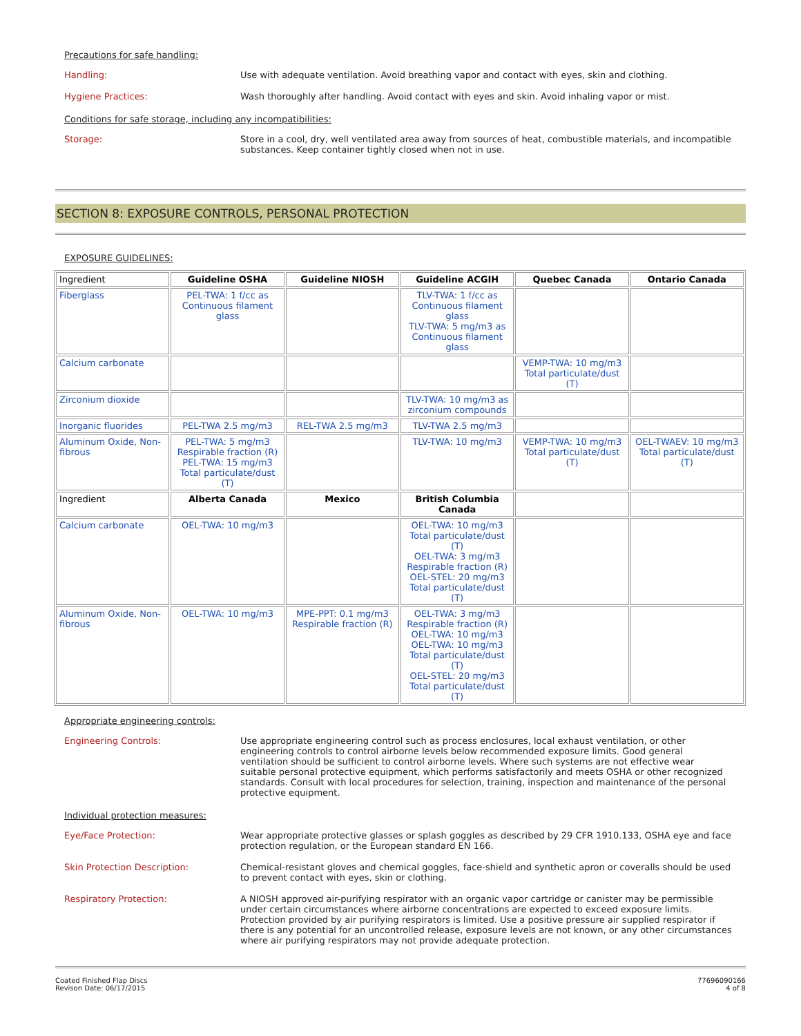Precautions for safe handling:
Handling:
Use with adequate ventilation. Avoid breathing vapor and contact with eyes, skin and clothing.
Hygiene Practices:
Wash thoroughly after handling. Avoid contact with eyes and skin. Avoid inhaling vapor or mist.
Conditions for safe storage, including any incompatibilities:
Storage:
Store in a cool, dry, well ventilated area away from sources of heat, combustible materials, and incompatible substances. Keep container tightly closed when not in use.
SECTION 8: EXPOSURE CONTROLS, PERSONAL PROTECTION
EXPOSURE GUIDELINES:
| Ingredient | Guideline OSHA | Guideline NIOSH | Guideline ACGIH | Quebec Canada | Ontario Canada |
| --- | --- | --- | --- | --- | --- |
| Fiberglass | PEL-TWA: 1 f/cc as Continuous filament glass | | TLV-TWA: 1 f/cc as Continuous filament glass TLV-TWA: 5 mg/m3 as Continuous filament glass | | |
| Calcium carbonate | | | | VEMP-TWA: 10 mg/m3 Total particulate/dust (T) | |
| Zirconium dioxide | | | TLV-TWA: 10 mg/m3 as zirconium compounds | | |
| Inorganic fluorides | PEL-TWA 2.5 mg/m3 | REL-TWA 2.5 mg/m3 | TLV-TWA 2.5 mg/m3 | | |
| Aluminum Oxide, Non-fibrous | PEL-TWA: 5 mg/m3 Respirable fraction (R) PEL-TWA: 15 mg/m3 Total particulate/dust (T) | | TLV-TWA: 10 mg/m3 | VEMP-TWA: 10 mg/m3 Total particulate/dust (T) | OEL-TWAEV: 10 mg/m3 Total particulate/dust (T) |
| Ingredient | Alberta Canada | Mexico | British Columbia Canada | | |
| Calcium carbonate | OEL-TWA: 10 mg/m3 | | OEL-TWA: 10 mg/m3 Total particulate/dust (T) OEL-TWA: 3 mg/m3 Respirable fraction (R) OEL-STEL: 20 mg/m3 Total particulate/dust (T) | | |
| Aluminum Oxide, Non-fibrous | OEL-TWA: 10 mg/m3 | MPE-PPT: 0.1 mg/m3 Respirable fraction (R) | OEL-TWA: 3 mg/m3 Respirable fraction (R) OEL-TWA: 10 mg/m3 OEL-TWA: 10 mg/m3 Total particulate/dust (T) OEL-STEL: 20 mg/m3 Total particulate/dust (T) | | |
Appropriate engineering controls:
Engineering Controls:
Use appropriate engineering control such as process enclosures, local exhaust ventilation, or other engineering controls to control airborne levels below recommended exposure limits. Good general ventilation should be sufficient to control airborne levels. Where such systems are not effective wear suitable personal protective equipment, which performs satisfactorily and meets OSHA or other recognized standards. Consult with local procedures for selection, training, inspection and maintenance of the personal protective equipment.
Individual protection measures:
Eye/Face Protection:
Wear appropriate protective glasses or splash goggles as described by 29 CFR 1910.133, OSHA eye and face protection regulation, or the European standard EN 166.
Skin Protection Description:
Chemical-resistant gloves and chemical goggles, face-shield and synthetic apron or coveralls should be used to prevent contact with eyes, skin or clothing.
Respiratory Protection:
A NIOSH approved air-purifying respirator with an organic vapor cartridge or canister may be permissible under certain circumstances where airborne concentrations are expected to exceed exposure limits. Protection provided by air purifying respirators is limited. Use a positive pressure air supplied respirator if there is any potential for an uncontrolled release, exposure levels are not known, or any other circumstances where air purifying respirators may not provide adequate protection.
Coated Finished Flap Discs
Revison Date: 06/17/2015
77696090166
4 of 8